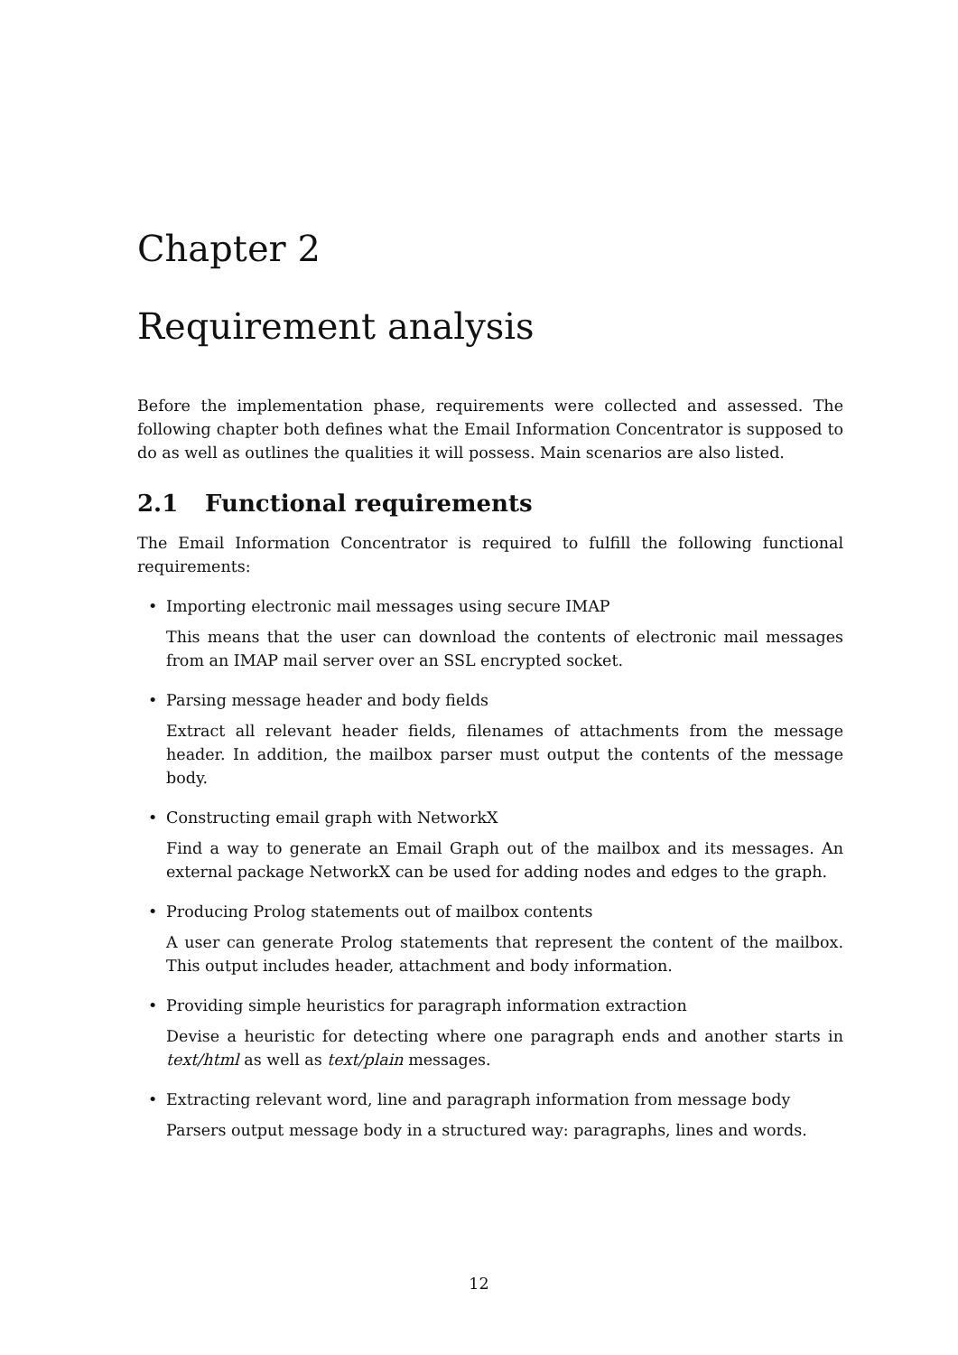Chapter 2
Requirement analysis
Before the implementation phase, requirements were collected and assessed. The following chapter both defines what the Email Information Concentrator is supposed to do as well as outlines the qualities it will possess. Main scenarios are also listed.
2.1 Functional requirements
The Email Information Concentrator is required to fulfill the following functional requirements:
•
Importing electronic mail messages using secure IMAP
This means that the user can download the contents of electronic mail messages from an IMAP mail server over an SSL encrypted socket.
•
Parsing message header and body fields
Extract all relevant header fields, filenames of attachments from the message header. In addition, the mailbox parser must output the contents of the message body.
•
Constructing email graph with NetworkX
Find a way to generate an Email Graph out of the mailbox and its messages. An external package NetworkX can be used for adding nodes and edges to the graph.
•
Producing Prolog statements out of mailbox contents
A user can generate Prolog statements that represent the content of the mailbox. This output includes header, attachment and body information.
•
Providing simple heuristics for paragraph information extraction
Devise a heuristic for detecting where one paragraph ends and another starts in text/html as well as text/plain messages.
•
Extracting relevant word, line and paragraph information from message body
Parsers output message body in a structured way: paragraphs, lines and words.
12